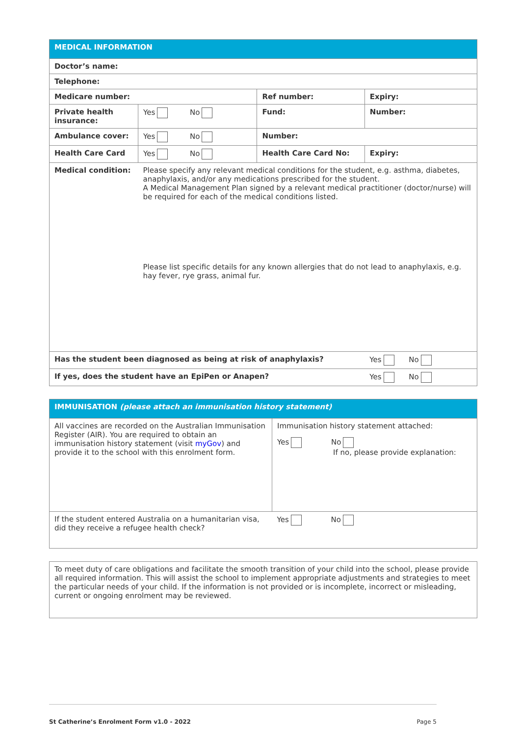| MEDICAL INFORMATION | | | |
| --- | --- | --- | --- |
| Doctor’s name: | | | |
| Telephone: | | | |
| Medicare number: | | Ref number: | Expiry: |
| Private health insurance: | Yes No | Fund: | Number: |
| Ambulance cover: | Yes No | Number: | |
| Health Care Card | Yes No | Health Care Card No: | Expiry: |
| Medical condition: | Please specify any relevant medical conditions for the student, e.g. asthma, diabetes, anaphylaxis, and/or any medications prescribed for the student. A Medical Management Plan signed by a relevant medical practitioner (doctor/nurse) will be required for each of the medical conditions listed. Please list specific details for any known allergies that do not lead to anaphylaxis, e.g. hay fever, rye grass, animal fur. | | |
| Has the student been diagnosed as being at risk of anaphylaxis? | | | Yes No |
| If yes, does the student have an EpiPen or Anapen? | | | Yes No |
| IMMUNISATION (please attach an immunisation history statement) | |
| --- | --- |
| All vaccines are recorded on the Australian Immunisation Register (AIR). You are required to obtain an immunisation history statement (visit myGov ) and provide it to the school with this enrolment form. | Immunisation history statement attached: Yes No If no, please provide explanation: |
| If the student entered Australia on a humanitarian visa, did they receive a refugee health check? | Yes No |
| To meet duty of care obligations and facilitate the smooth transition of your child into the school, please provide all required information. This will assist the school to implement appropriate adjustments and strategies to meet the particular needs of your child. If the information is not provided or is incomplete, incorrect or misleading, current or ongoing enrolment may be reviewed. |
St Catherine’s Enrolment Form v1.0 - 2022 Page 5